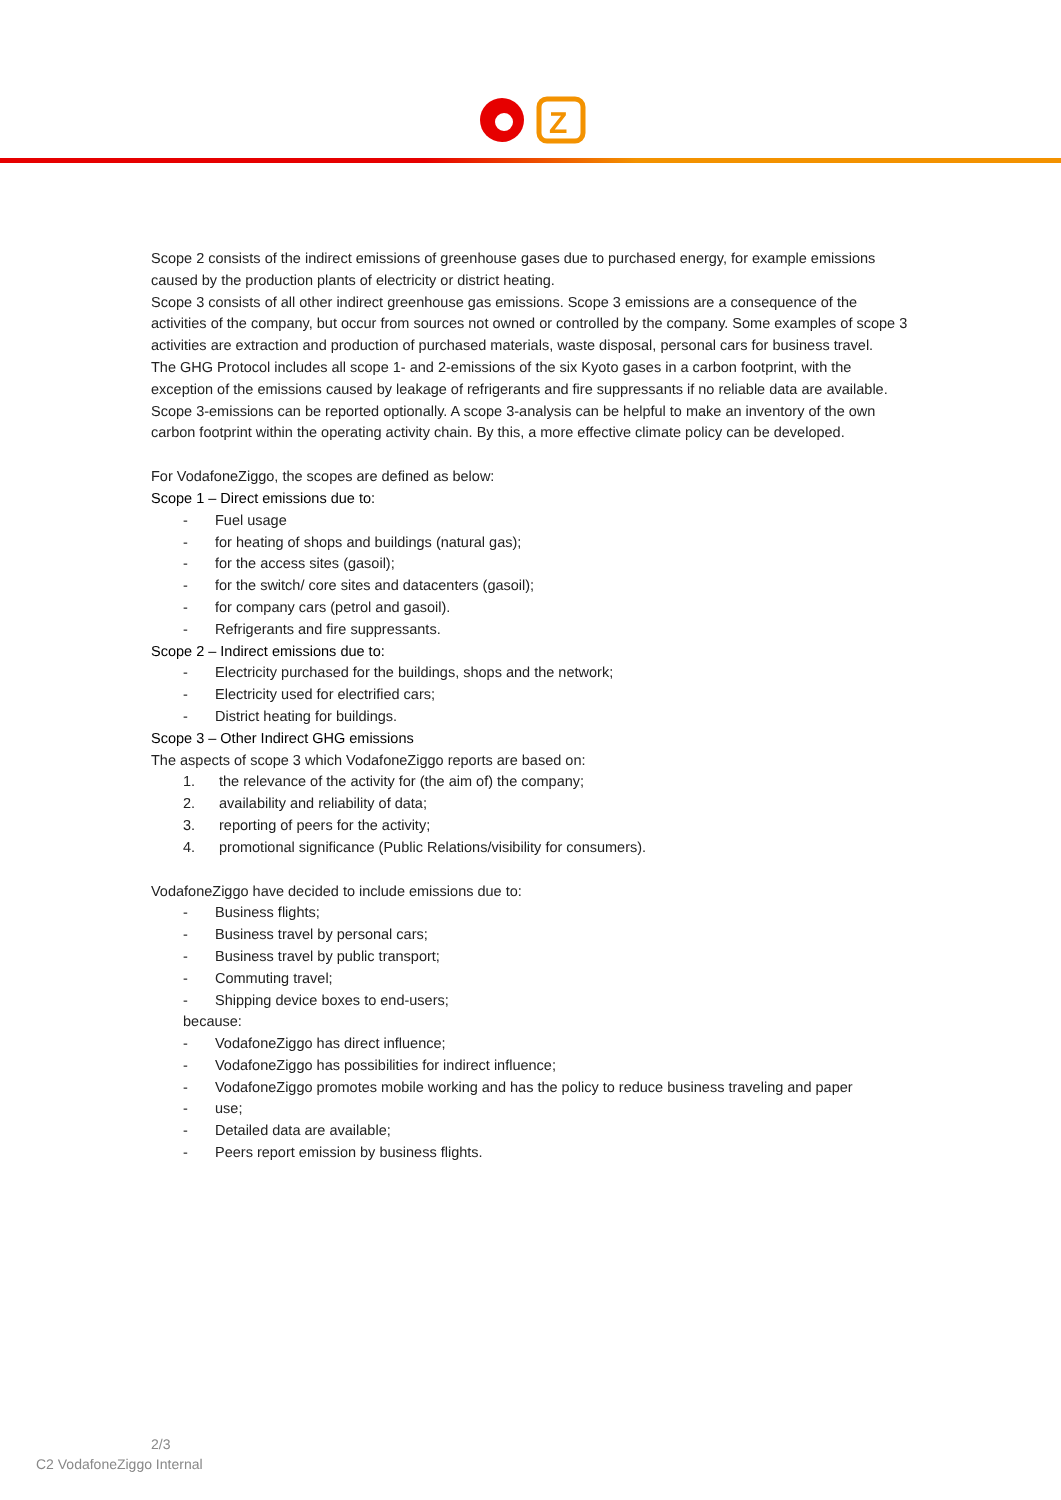Z
Scope 2 consists of the indirect emissions of greenhouse gases due to purchased energy, for example emissions caused by the production plants of electricity or district heating.
Scope 3 consists of all other indirect greenhouse gas emissions. Scope 3 emissions are a consequence of the activities of the company, but occur from sources not owned or controlled by the company. Some examples of scope 3 activities are extraction and production of purchased materials, waste disposal, personal cars for business travel.
The GHG Protocol includes all scope 1- and 2-emissions of the six Kyoto gases in a carbon footprint, with the exception of the emissions caused by leakage of refrigerants and fire suppressants if no reliable data are available.
Scope 3-emissions can be reported optionally. A scope 3-analysis can be helpful to make an inventory of the own carbon footprint within the operating activity chain. By this, a more effective climate policy can be developed.
For VodafoneZiggo, the scopes are defined as below:
Scope 1 – Direct emissions due to:
- Fuel usage
- for heating of shops and buildings (natural gas);
- for the access sites (gasoil);
- for the switch/ core sites and datacenters (gasoil);
- for company cars (petrol and gasoil).
- Refrigerants and fire suppressants.
Scope 2 – Indirect emissions due to:
- Electricity purchased for the buildings, shops and the network;
- Electricity used for electrified cars;
- District heating for buildings.
Scope 3 – Other Indirect GHG emissions
The aspects of scope 3 which VodafoneZiggo reports are based on:
1. the relevance of the activity for (the aim of) the company;
2. availability and reliability of data;
3. reporting of peers for the activity;
4. promotional significance (Public Relations/visibility for consumers).
VodafoneZiggo have decided to include emissions due to:
- Business flights;
- Business travel by personal cars;
- Business travel by public transport;
- Commuting travel;
- Shipping device boxes to end-users;
because:
- VodafoneZiggo has direct influence;
- VodafoneZiggo has possibilities for indirect influence;
- VodafoneZiggo promotes mobile working and has the policy to reduce business traveling and paper
- use;
- Detailed data are available;
- Peers report emission by business flights.
2/3
C2 VodafoneZiggo Internal